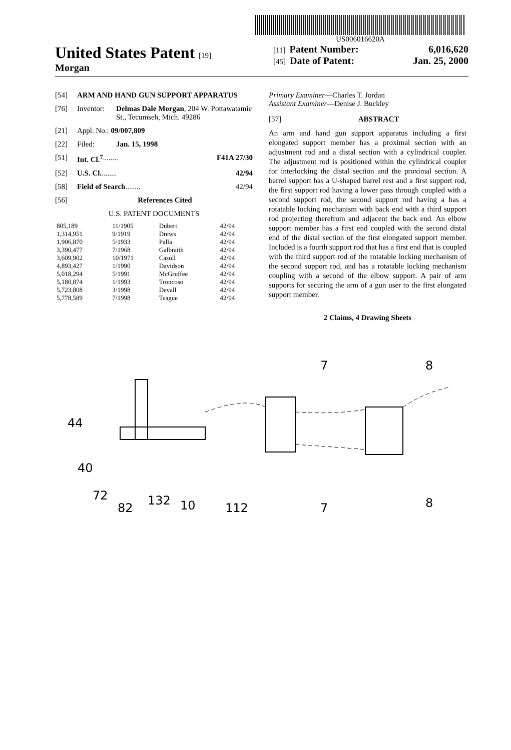US006016620A
United States Patent [19]
Morgan
[11] Patent Number: 6,016,620
[45] Date of Patent: Jan. 25, 2000
[54] ARM AND HAND GUN SUPPORT APPARATUS
[76] Inventor: Delmas Dale Morgan, 204 W. Pottawatamie St., Tecumseh, Mich. 49286
[21] Appl. No.: 09/007,809
[22] Filed: Jan. 15, 1998
[51] Int. Cl.<sup>7</sup> ........ F41A 27/30
[52] U.S. Cl. ........ 42/94
[58] Field of Search ........ 42/94
[56] References Cited
U.S. PATENT DOCUMENTS
| 805,189 | 11/1905 | Dubert | 42/94 |
| 1,314,951 | 9/1919 | Drews | 42/94 |
| 1,906,870 | 5/1933 | Palla | 42/94 |
| 3,390,477 | 7/1968 | Galbraith | 42/94 |
| 3,609,902 | 10/1971 | Casull | 42/94 |
| 4,893,427 | 1/1990 | Davidson | 42/94 |
| 5,018,294 | 5/1991 | McGruffee | 42/94 |
| 5,180,874 | 1/1993 | Troncoso | 42/94 |
| 5,723,808 | 3/1998 | Devall | 42/94 |
| 5,778,589 | 7/1998 | Teague | 42/94 |
Primary Examiner—Charles T. Jordan
Assistant Examiner—Denise J. Buckley
[57] ABSTRACT
An arm and hand gun support apparatus including a first elongated support member has a proximal section with an adjustment rod and a distal section with a cylindrical coupler. The adjustment rod is positioned within the cylindrical coupler for interlocking the distal section and the proximal section. A barrel support has a U-shaped barrel rest and a first support rod, the first support rod having a lower pass through coupled with a second support rod, the second support rod having a has a rotatable locking mechanism with back end with a third support rod projecting therefrom and adjacent the back end. An elbow support member has a first end coupled with the second distal end of the distal section of the first elongated support member. Included is a fourth support rod that has a first end that is coupled with the third support rod of the rotatable locking mechanism of the second support rod, and has a rotatable locking mechanism coupling with a second of the elbow support. A pair of arm supports for securing the arm of a gun user to the first elongated support member.
2 Claims, 4 Drawing Sheets
44
40
72
82
132
10
112
7
7
8
8